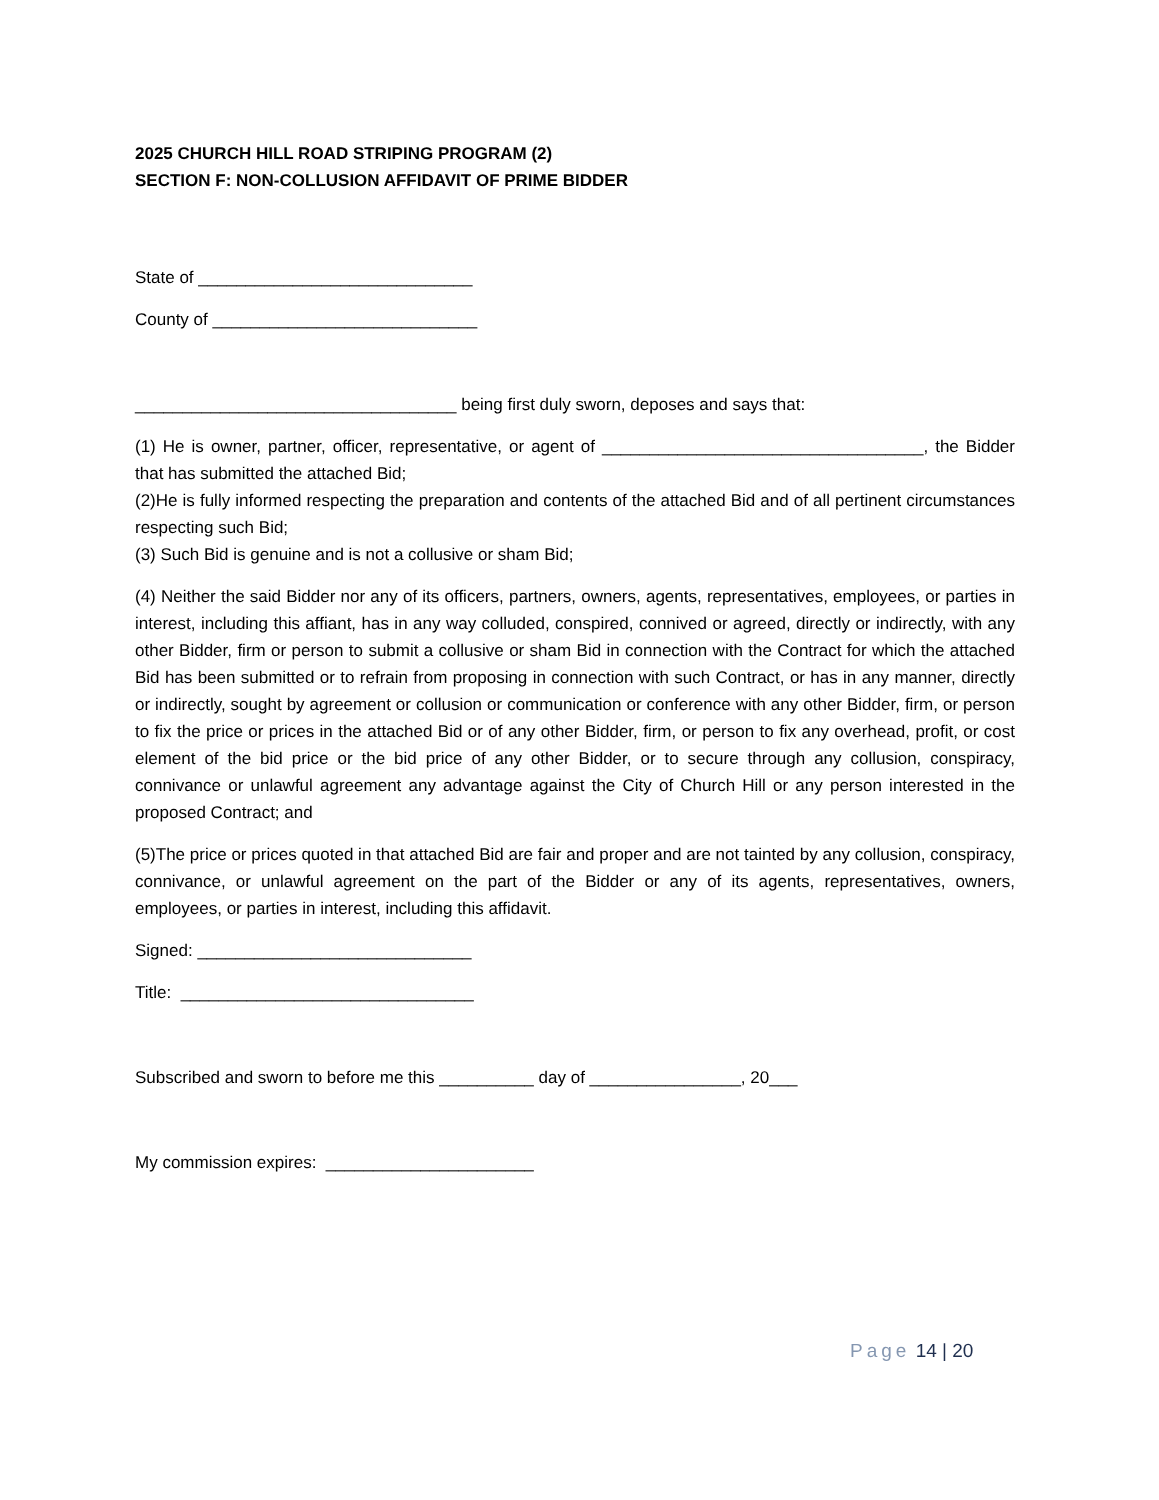2025 CHURCH HILL ROAD STRIPING PROGRAM (2)
SECTION F: NON-COLLUSION AFFIDAVIT OF PRIME BIDDER
State of _____________________________
County of ____________________________
__________________________________ being first duly sworn, deposes and says that:
(1) He is owner, partner, officer, representative, or agent of __________________________________, the Bidder that has submitted the attached Bid;
(2)He is fully informed respecting the preparation and contents of the attached Bid and of all pertinent circumstances respecting such Bid;
(3) Such Bid is genuine and is not a collusive or sham Bid;
(4) Neither the said Bidder nor any of its officers, partners, owners, agents, representatives, employees, or parties in interest, including this affiant, has in any way colluded, conspired, connived or agreed, directly or indirectly, with any other Bidder, firm or person to submit a collusive or sham Bid in connection with the Contract for which the attached Bid has been submitted or to refrain from proposing in connection with such Contract, or has in any manner, directly or indirectly, sought by agreement or collusion or communication or conference with any other Bidder, firm, or person to fix the price or prices in the attached Bid or of any other Bidder, firm, or person to fix any overhead, profit, or cost element of the bid price or the bid price of any other Bidder, or to secure through any collusion, conspiracy, connivance or unlawful agreement any advantage against the City of Church Hill or any person interested in the proposed Contract; and
(5)The price or prices quoted in that attached Bid are fair and proper and are not tainted by any collusion, conspiracy, connivance, or unlawful agreement on the part of the Bidder or any of its agents, representatives, owners, employees, or parties in interest, including this affidavit.
Signed: _____________________________
Title: _______________________________
Subscribed and sworn to before me this __________ day of ________________, 20___
My commission expires: ______________________
Page 14 | 20